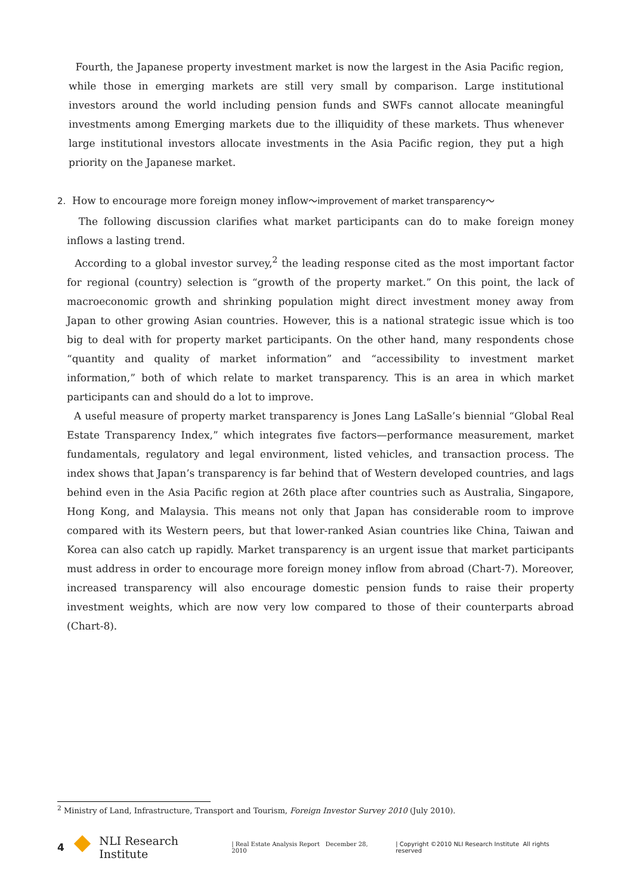Fourth, the Japanese property investment market is now the largest in the Asia Pacific region, while those in emerging markets are still very small by comparison. Large institutional investors around the world including pension funds and SWFs cannot allocate meaningful investments among Emerging markets due to the illiquidity of these markets. Thus whenever large institutional investors allocate investments in the Asia Pacific region, they put a high priority on the Japanese market.
2. How to encourage more foreign money inflow～improvement of market transparency～
The following discussion clarifies what market participants can do to make foreign money inflows a lasting trend.
According to a global investor survey,<sup>2</sup> the leading response cited as the most important factor for regional (country) selection is “growth of the property market.” On this point, the lack of macroeconomic growth and shrinking population might direct investment money away from Japan to other growing Asian countries. However, this is a national strategic issue which is too big to deal with for property market participants. On the other hand, many respondents chose “quantity and quality of market information” and “accessibility to investment market information,” both of which relate to market transparency. This is an area in which market participants can and should do a lot to improve.
A useful measure of property market transparency is Jones Lang LaSalle’s biennial “Global Real Estate Transparency Index,” which integrates five factors—performance measurement, market fundamentals, regulatory and legal environment, listed vehicles, and transaction process. The index shows that Japan’s transparency is far behind that of Western developed countries, and lags behind even in the Asia Pacific region at 26th place after countries such as Australia, Singapore, Hong Kong, and Malaysia. This means not only that Japan has considerable room to improve compared with its Western peers, but that lower-ranked Asian countries like China, Taiwan and Korea can also catch up rapidly. Market transparency is an urgent issue that market participants must address in order to encourage more foreign money inflow from abroad (Chart-7). Moreover, increased transparency will also encourage domestic pension funds to raise their property investment weights, which are now very low compared to those of their counterparts abroad (Chart-8).
<sup>2</sup> Ministry of Land, Infrastructure, Transport and Tourism, Foreign Investor Survey 2010 (July 2010).
4 NLI Research Institute | Real Estate Analysis Report December 28, 2010 | Copyright ©2010 NLI Research Institute All rights reserved